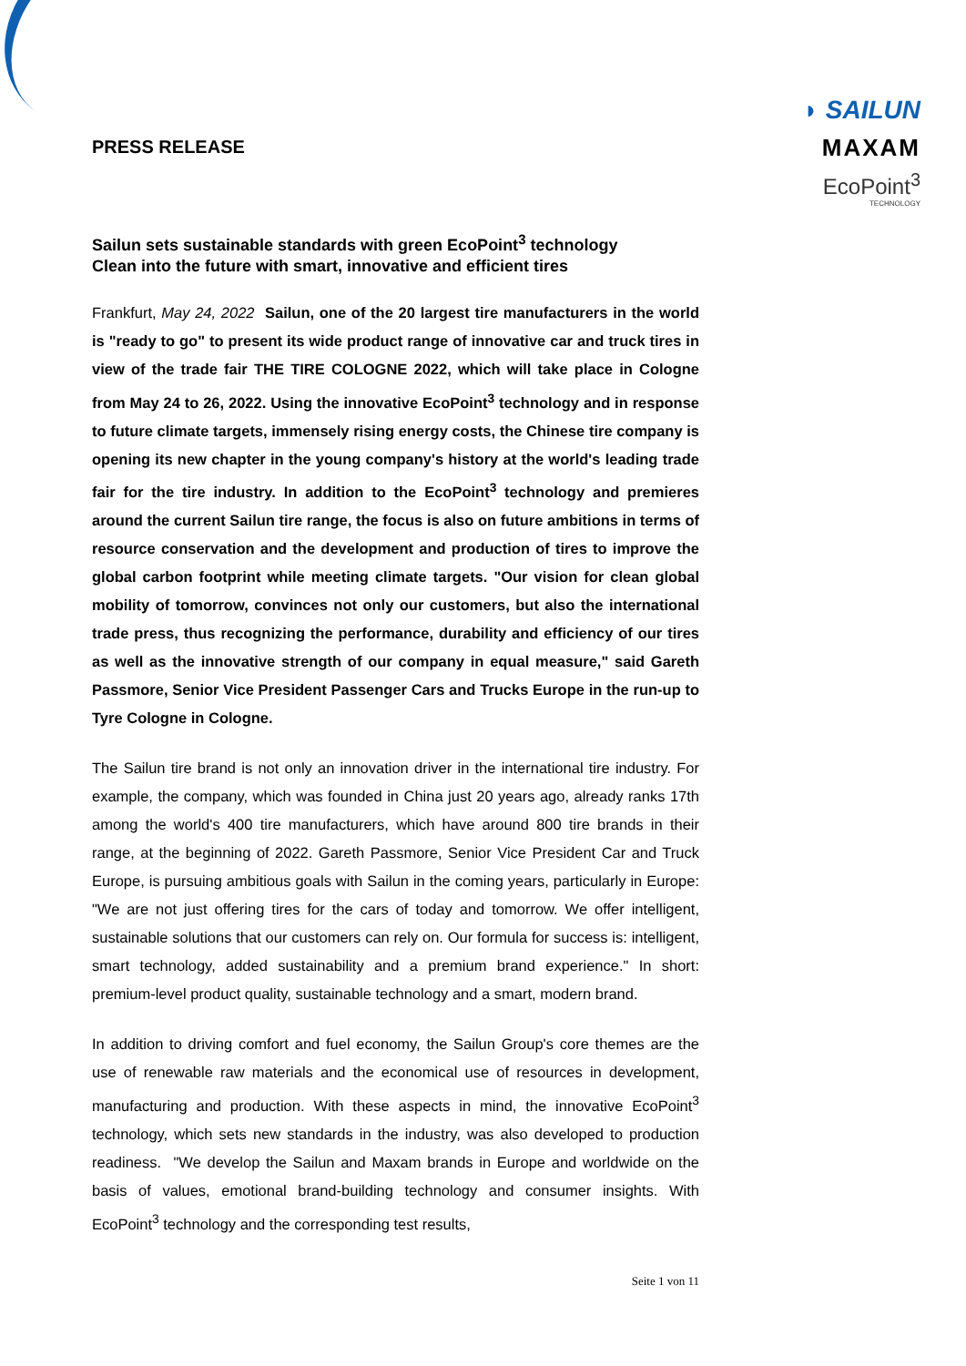◗ SAILUN
MAXAM
EcoPoint<sup>3</sup>
TECHNOLOGY
PRESS RELEASE
Sailun sets sustainable standards with green EcoPoint<sup>3</sup> technology
Clean into the future with smart, innovative and efficient tires
Frankfurt, May 24, 2022 Sailun, one of the 20 largest tire manufacturers in the world is "ready to go" to present its wide product range of innovative car and truck tires in view of the trade fair THE TIRE COLOGNE 2022, which will take place in Cologne from May 24 to 26, 2022. Using the innovative EcoPoint<sup>3</sup> technology and in response to future climate targets, immensely rising energy costs, the Chinese tire company is opening its new chapter in the young company's history at the world's leading trade fair for the tire industry. In addition to the EcoPoint<sup>3</sup> technology and premieres around the current Sailun tire range, the focus is also on future ambitions in terms of resource conservation and the development and production of tires to improve the global carbon footprint while meeting climate targets. "Our vision for clean global mobility of tomorrow, convinces not only our customers, but also the international trade press, thus recognizing the performance, durability and efficiency of our tires as well as the innovative strength of our company in equal measure," said Gareth Passmore, Senior Vice President Passenger Cars and Trucks Europe in the run-up to Tyre Cologne in Cologne.
The Sailun tire brand is not only an innovation driver in the international tire industry. For example, the company, which was founded in China just 20 years ago, already ranks 17th among the world's 400 tire manufacturers, which have around 800 tire brands in their range, at the beginning of 2022. Gareth Passmore, Senior Vice President Car and Truck Europe, is pursuing ambitious goals with Sailun in the coming years, particularly in Europe: "We are not just offering tires for the cars of today and tomorrow. We offer intelligent, sustainable solutions that our customers can rely on. Our formula for success is: intelligent, smart technology, added sustainability and a premium brand experience." In short: premium-level product quality, sustainable technology and a smart, modern brand.
In addition to driving comfort and fuel economy, the Sailun Group's core themes are the use of renewable raw materials and the economical use of resources in development, manufacturing and production. With these aspects in mind, the innovative EcoPoint<sup>3</sup> technology, which sets new standards in the industry, was also developed to production readiness. "We develop the Sailun and Maxam brands in Europe and worldwide on the basis of values, emotional brand-building technology and consumer insights. With EcoPoint<sup>3</sup> technology and the corresponding test results,
Seite 1 von 11